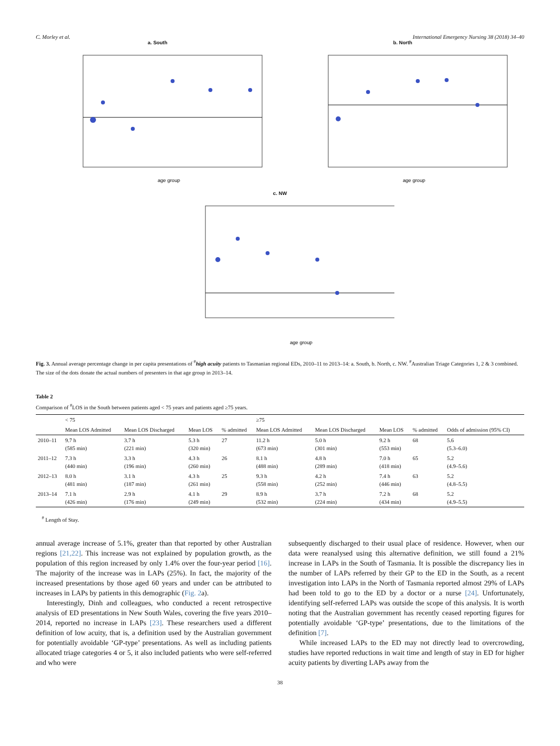C. Morley et al. International Emergency Nursing 38 (2018) 34–40
a. South
age group
b. North
age group
c. NW
age group
Fig. 3. Annual average percentage change in per capita presentations of <sup>#</sup>high acuity patients to Tasmanian regional EDs, 2010–11 to 2013–14: a. South, b. North, c. NW. <sup>#</sup>Australian Triage Categories 1, 2 & 3 combined. The size of the dots donate the actual numbers of presenters in that age group in 2013–14.
Table 2
Comparison of <sup>#</sup>LOS in the South between patients aged < 75 years and patients aged ≥75 years.
| | < 75 | | | | ≥75 | | | | |
| --- | --- | --- | --- | --- | --- | --- | --- | --- | --- |
| | Mean LOS Admitted | Mean LOS Discharged | Mean LOS | % admitted | Mean LOS Admitted | Mean LOS Discharged | Mean LOS | % admitted | Odds of admission (95% CI) |
| 2010–11 | 9.7 h (585 min) | 3.7 h (221 min) | 5.3 h (320 min) | 27 | 11.2 h (673 min) | 5.0 h (301 min) | 9.2 h (553 min) | 68 | 5.6 (5.3–6.0) |
| 2011–12 | 7.3 h (440 min) | 3.3 h (196 min) | 4.3 h (260 min) | 26 | 8.1 h (488 min) | 4.8 h (289 min) | 7.0 h (418 min) | 65 | 5.2 (4.9–5.6) |
| 2012–13 | 8.0 h (481 min) | 3.1 h (187 min) | 4.3 h (261 min) | 25 | 9.3 h (558 min) | 4.2 h (252 min) | 7.4 h (446 min) | 63 | 5.2 (4.8–5.5) |
| 2013–14 | 7.1 h (426 min) | 2.9 h (176 min) | 4.1 h (249 min) | 29 | 8.9 h (532 min) | 3.7 h (224 min) | 7.2 h (434 min) | 68 | 5.2 (4.9–5.5) |
<sup>#</sup> Length of Stay.
annual average increase of 5.1%, greater than that reported by other Australian regions [21,22]. This increase was not explained by population growth, as the population of this region increased by only 1.4% over the four-year period [16]. The majority of the increase was in LAPs (25%). In fact, the majority of the increased presentations by those aged 60 years and under can be attributed to increases in LAPs by patients in this demographic (Fig. 2a).
Interestingly, Dinh and colleagues, who conducted a recent retrospective analysis of ED presentations in New South Wales, covering the five years 2010–2014, reported no increase in LAPs [23]. These researchers used a different definition of low acuity, that is, a definition used by the Australian government for potentially avoidable ‘GP-type’ presentations. As well as including patients allocated triage categories 4 or 5, it also included patients who were self-referred and who were
subsequently discharged to their usual place of residence. However, when our data were reanalysed using this alternative definition, we still found a 21% increase in LAPs in the South of Tasmania. It is possible the discrepancy lies in the number of LAPs referred by their GP to the ED in the South, as a recent investigation into LAPs in the North of Tasmania reported almost 29% of LAPs had been told to go to the ED by a doctor or a nurse [24]. Unfortunately, identifying self-referred LAPs was outside the scope of this analysis. It is worth noting that the Australian government has recently ceased reporting figures for potentially avoidable ‘GP-type’ presentations, due to the limitations of the definition [7].
While increased LAPs to the ED may not directly lead to overcrowding, studies have reported reductions in wait time and length of stay in ED for higher acuity patients by diverting LAPs away from the
38